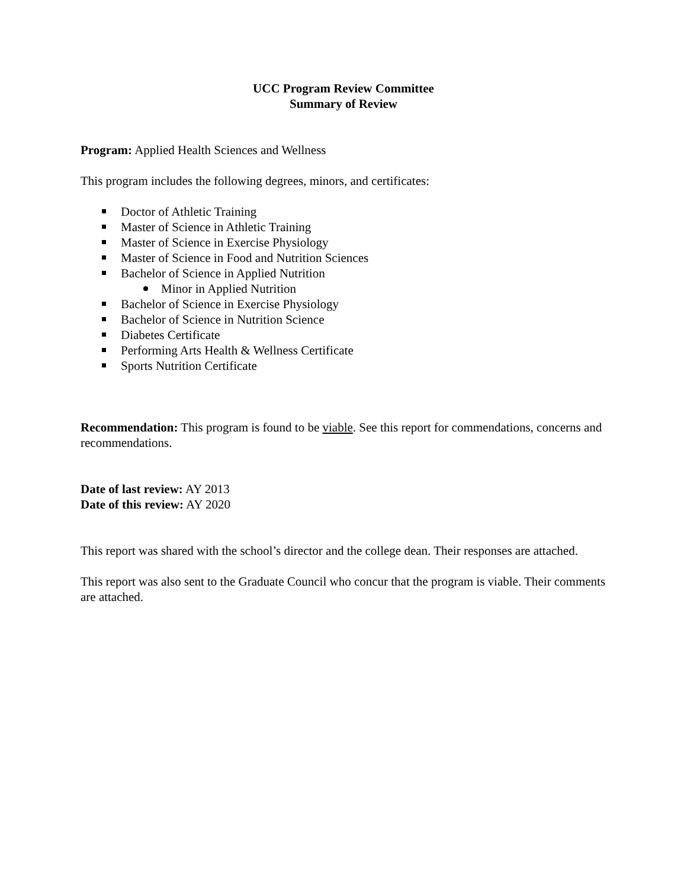UCC Program Review Committee
Summary of Review
Program: Applied Health Sciences and Wellness
This program includes the following degrees, minors, and certificates:
Doctor of Athletic Training
Master of Science in Athletic Training
Master of Science in Exercise Physiology
Master of Science in Food and Nutrition Sciences
Bachelor of Science in Applied Nutrition
Minor in Applied Nutrition
Bachelor of Science in Exercise Physiology
Bachelor of Science in Nutrition Science
Diabetes Certificate
Performing Arts Health & Wellness Certificate
Sports Nutrition Certificate
Recommendation: This program is found to be viable. See this report for commendations, concerns and recommendations.
Date of last review: AY 2013
Date of this review: AY 2020
This report was shared with the school’s director and the college dean. Their responses are attached.
This report was also sent to the Graduate Council who concur that the program is viable. Their comments are attached.